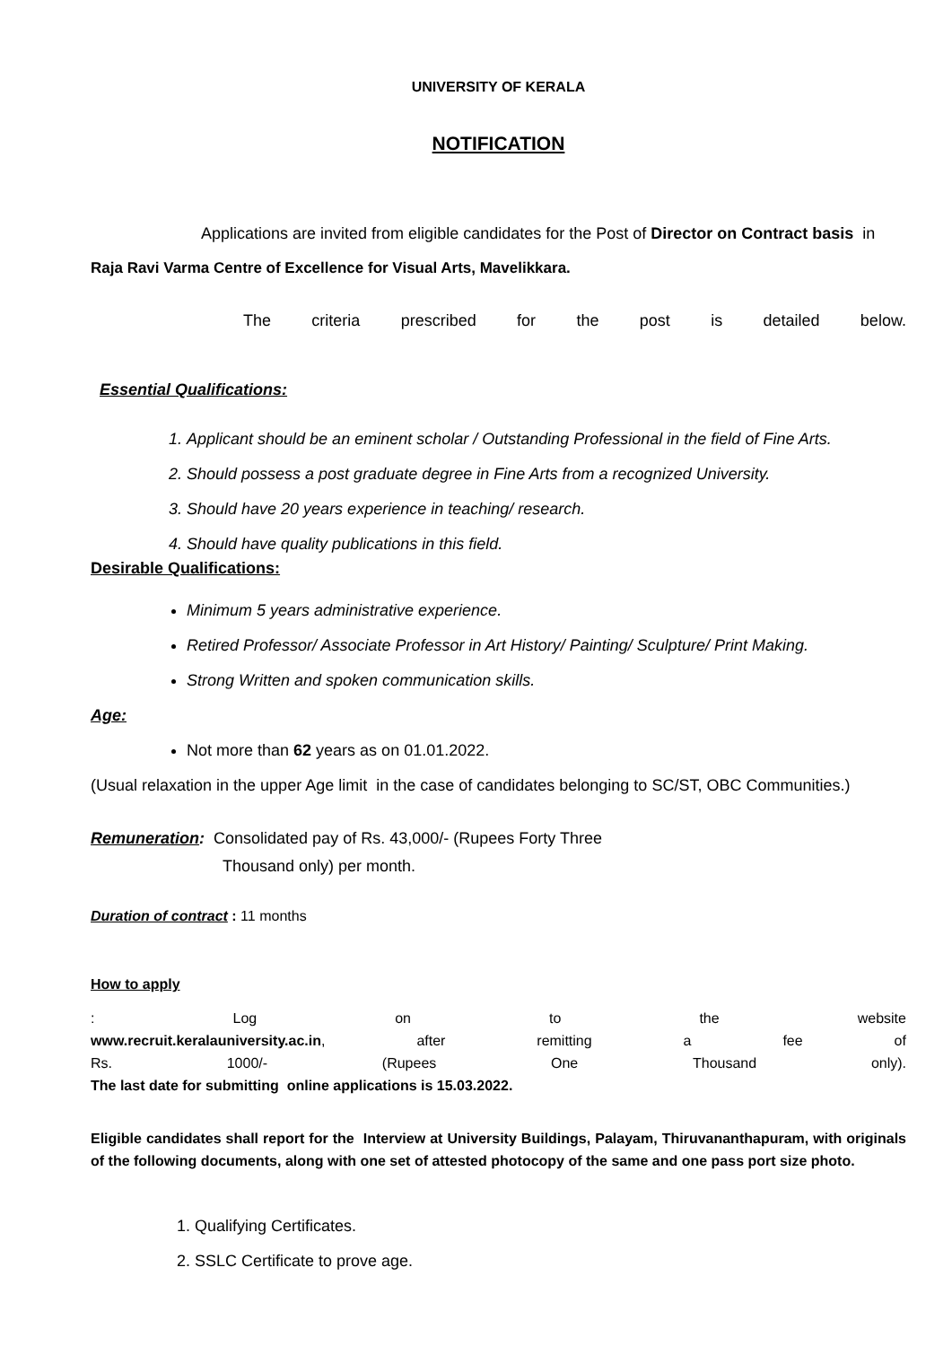UNIVERSITY OF KERALA
NOTIFICATION
Applications are invited from eligible candidates for the Post of Director on Contract basis in
Raja Ravi Varma Centre of Excellence for Visual Arts, Mavelikkara.
The criteria prescribed for the post is detailed below.
Essential Qualifications:
1. Applicant should be an eminent scholar / Outstanding Professional in the field of Fine Arts.
2. Should possess a post graduate degree in Fine Arts from a recognized University.
3. Should have 20 years experience in teaching/ research.
4. Should have quality publications in this field.
Desirable Qualifications:
Minimum 5 years administrative experience.
Retired Professor/ Associate Professor in Art History/ Painting/ Sculpture/ Print Making.
Strong Written and spoken communication skills.
Age:
Not more than 62 years as on 01.01.2022.
(Usual relaxation in the upper Age limit in the case of candidates belonging to SC/ST, OBC Communities.)
Remuneration: Consolidated pay of Rs. 43,000/- (Rupees Forty Three
Thousand only) per month.
Duration of contract : 11 months
How to apply
: Log on to the website
www.recruit.keralauniversity.ac.in, after remitting a fee of
Rs. 1000/- (Rupees One Thousand only).
The last date for submitting online applications is 15.03.2022.
Eligible candidates shall report for the Interview at University Buildings, Palayam, Thiruvananthapuram, with originals of the following documents, along with one set of attested photocopy of the same and one pass port size photo.
1. Qualifying Certificates.
2. SSLC Certificate to prove age.